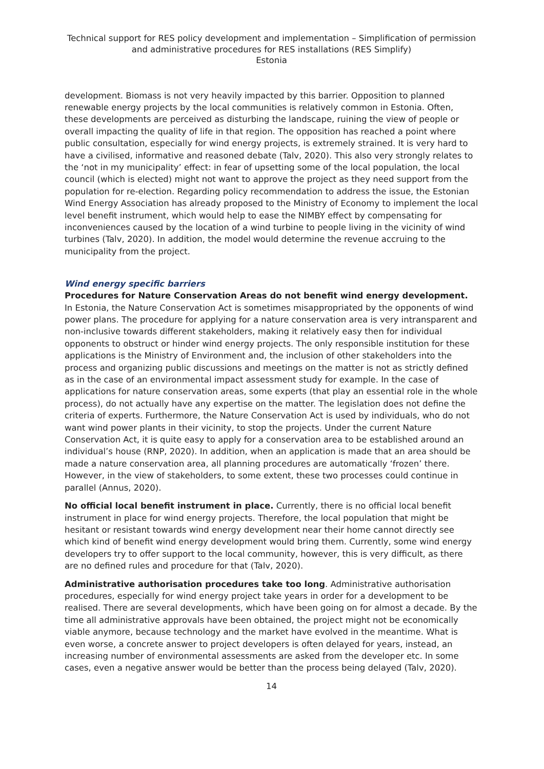Technical support for RES policy development and implementation – Simplification of permission and administrative procedures for RES installations (RES Simplify)
Estonia
development. Biomass is not very heavily impacted by this barrier. Opposition to planned renewable energy projects by the local communities is relatively common in Estonia. Often, these developments are perceived as disturbing the landscape, ruining the view of people or overall impacting the quality of life in that region. The opposition has reached a point where public consultation, especially for wind energy projects, is extremely strained. It is very hard to have a civilised, informative and reasoned debate (Talv, 2020). This also very strongly relates to the ‘not in my municipality’ effect: in fear of upsetting some of the local population, the local council (which is elected) might not want to approve the project as they need support from the population for re-election. Regarding policy recommendation to address the issue, the Estonian Wind Energy Association has already proposed to the Ministry of Economy to implement the local level benefit instrument, which would help to ease the NIMBY effect by compensating for inconveniences caused by the location of a wind turbine to people living in the vicinity of wind turbines (Talv, 2020). In addition, the model would determine the revenue accruing to the municipality from the project.
Wind energy specific barriers
Procedures for Nature Conservation Areas do not benefit wind energy development. In Estonia, the Nature Conservation Act is sometimes misappropriated by the opponents of wind power plans. The procedure for applying for a nature conservation area is very intransparent and non-inclusive towards different stakeholders, making it relatively easy then for individual opponents to obstruct or hinder wind energy projects. The only responsible institution for these applications is the Ministry of Environment and, the inclusion of other stakeholders into the process and organizing public discussions and meetings on the matter is not as strictly defined as in the case of an environmental impact assessment study for example. In the case of applications for nature conservation areas, some experts (that play an essential role in the whole process), do not actually have any expertise on the matter. The legislation does not define the criteria of experts. Furthermore, the Nature Conservation Act is used by individuals, who do not want wind power plants in their vicinity, to stop the projects. Under the current Nature Conservation Act, it is quite easy to apply for a conservation area to be established around an individual’s house (RNP, 2020). In addition, when an application is made that an area should be made a nature conservation area, all planning procedures are automatically ‘frozen’ there. However, in the view of stakeholders, to some extent, these two processes could continue in parallel (Annus, 2020).
No official local benefit instrument in place. Currently, there is no official local benefit instrument in place for wind energy projects. Therefore, the local population that might be hesitant or resistant towards wind energy development near their home cannot directly see which kind of benefit wind energy development would bring them. Currently, some wind energy developers try to offer support to the local community, however, this is very difficult, as there are no defined rules and procedure for that (Talv, 2020).
Administrative authorisation procedures take too long. Administrative authorisation procedures, especially for wind energy project take years in order for a development to be realised. There are several developments, which have been going on for almost a decade. By the time all administrative approvals have been obtained, the project might not be economically viable anymore, because technology and the market have evolved in the meantime. What is even worse, a concrete answer to project developers is often delayed for years, instead, an increasing number of environmental assessments are asked from the developer etc. In some cases, even a negative answer would be better than the process being delayed (Talv, 2020).
14